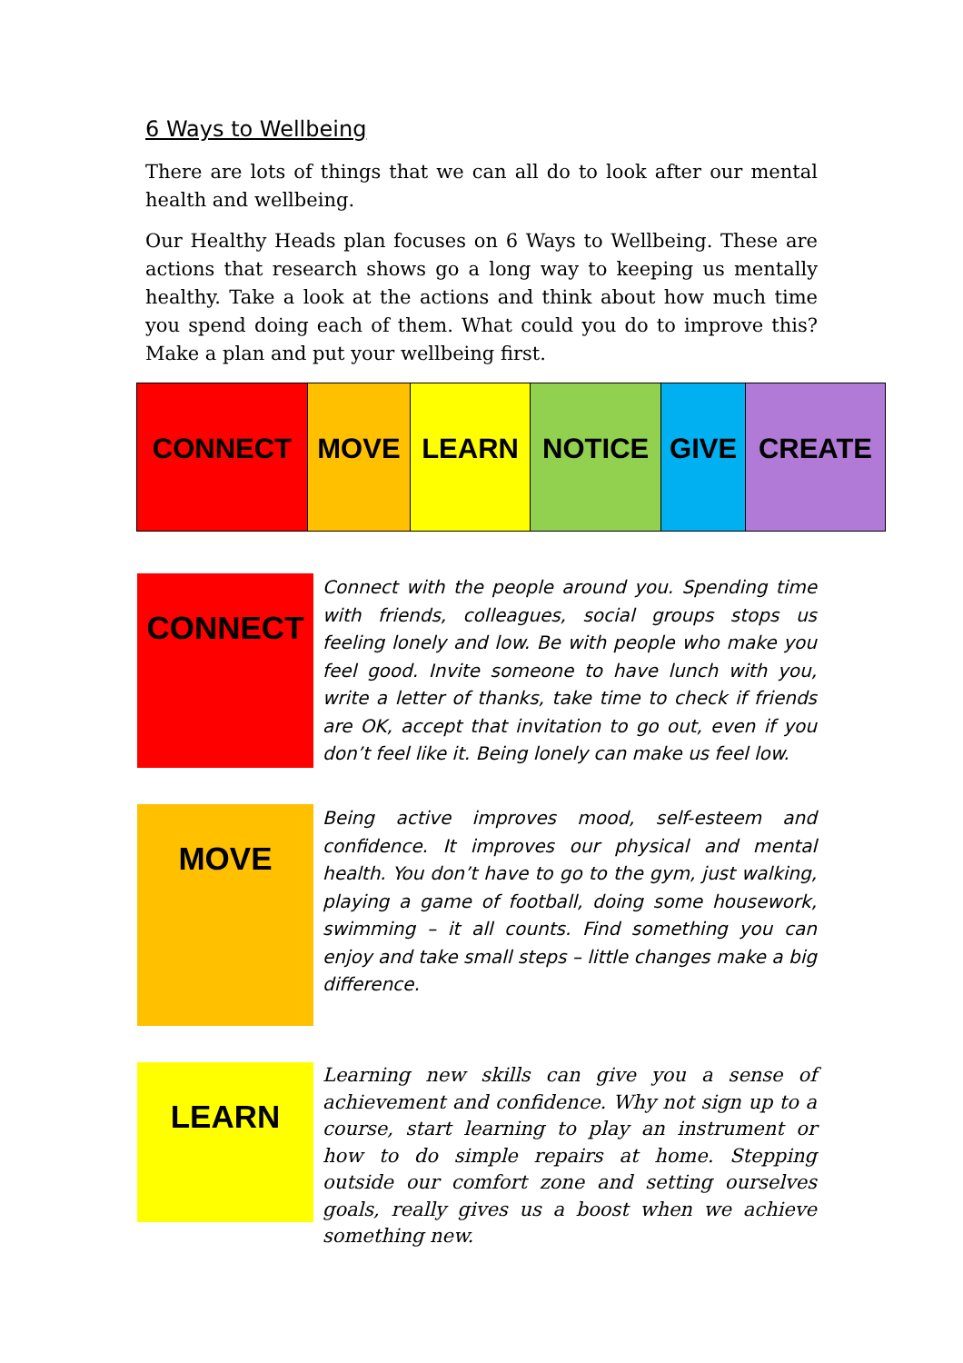6 Ways to Wellbeing
There are lots of things that we can all do to look after our mental health and wellbeing.
Our Healthy Heads plan focuses on 6 Ways to Wellbeing. These are actions that research shows go a long way to keeping us mentally healthy. Take a look at the actions and think about how much time you spend doing each of them. What could you do to improve this? Make a plan and put your wellbeing first.
| CONNECT | MOVE | LEARN | NOTICE | GIVE | CREATE |
CONNECT
Connect with the people around you. Spending time with friends, colleagues, social groups stops us feeling lonely and low. Be with people who make you feel good. Invite someone to have lunch with you, write a letter of thanks, take time to check if friends are OK, accept that invitation to go out, even if you don’t feel like it. Being lonely can make us feel low.
MOVE
Being active improves mood, self-esteem and confidence. It improves our physical and mental health. You don’t have to go to the gym, just walking, playing a game of football, doing some housework, swimming – it all counts. Find something you can enjoy and take small steps – little changes make a big difference.
LEARN
Learning new skills can give you a sense of achievement and confidence. Why not sign up to a course, start learning to play an instrument or how to do simple repairs at home. Stepping outside our comfort zone and setting ourselves goals, really gives us a boost when we achieve something new.